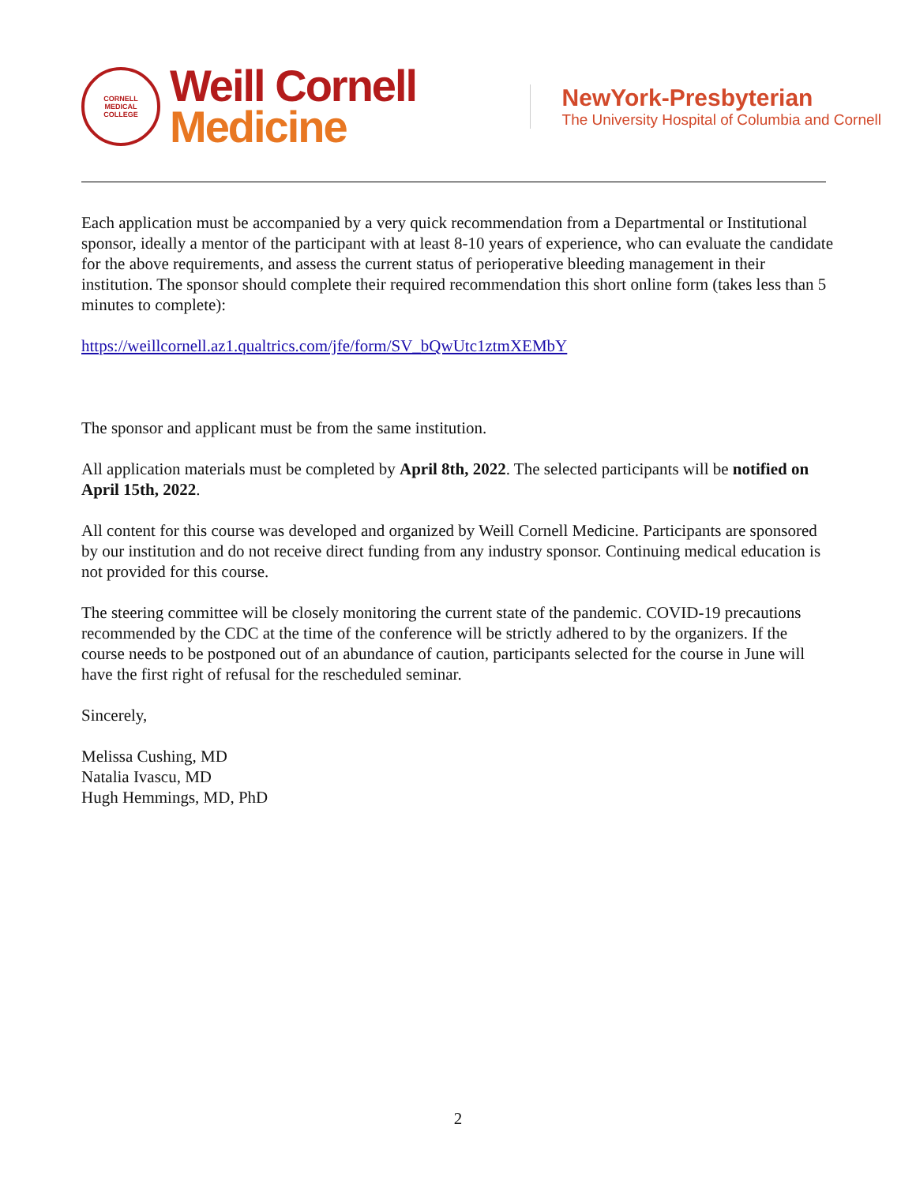CORNELL
MEDICAL
COLLEGE
Weill Cornell
Medicine
NewYork-Presbyterian
The University Hospital of Columbia and Cornell
Each application must be accompanied by a very quick recommendation from a Departmental or Institutional sponsor, ideally a mentor of the participant with at least 8-10 years of experience, who can evaluate the candidate for the above requirements, and assess the current status of perioperative bleeding management in their institution. The sponsor should complete their required recommendation this short online form (takes less than 5 minutes to complete):
https://weillcornell.az1.qualtrics.com/jfe/form/SV_bQwUtc1ztmXEMbY
The sponsor and applicant must be from the same institution.
All application materials must be completed by April 8th, 2022. The selected participants will be notified on April 15th, 2022.
All content for this course was developed and organized by Weill Cornell Medicine. Participants are sponsored by our institution and do not receive direct funding from any industry sponsor. Continuing medical education is not provided for this course.
The steering committee will be closely monitoring the current state of the pandemic. COVID-19 precautions recommended by the CDC at the time of the conference will be strictly adhered to by the organizers. If the course needs to be postponed out of an abundance of caution, participants selected for the course in June will have the first right of refusal for the rescheduled seminar.
Sincerely,
Melissa Cushing, MD
Natalia Ivascu, MD
Hugh Hemmings, MD, PhD
2